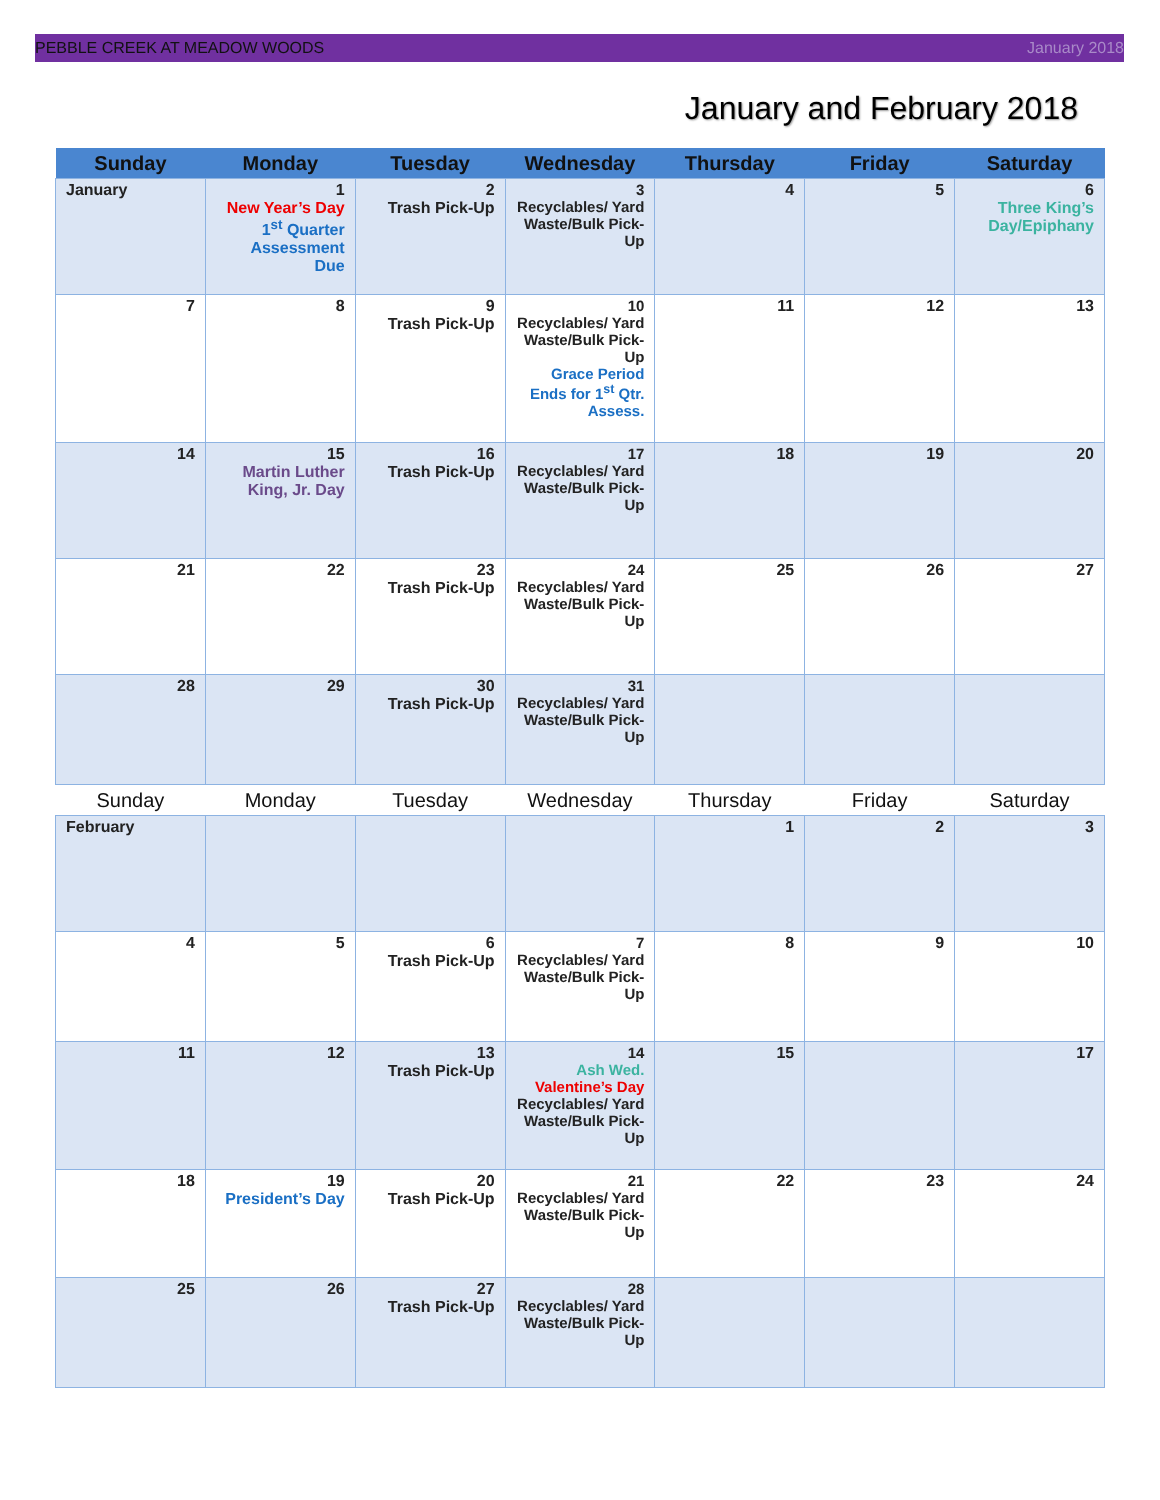PEBBLE CREEK AT MEADOW WOODS January 2018
January and February 2018
| Sunday | Monday | Tuesday | Wednesday | Thursday | Friday | Saturday |
| --- | --- | --- | --- | --- | --- | --- |
| January | 1 New Year’s Day 1<sup>st</sup> Quarter Assessment Due | 2 Trash Pick-Up | 3 Recyclables/ Yard Waste/Bulk Pick-Up | 4 | 5 | 6 Three King’s Day/Epiphany |
| 7 | 8 | 9 Trash Pick-Up | 10 Recyclables/ Yard Waste/Bulk Pick-Up Grace Period Ends for 1<sup>st</sup> Qtr. Assess. | 11 | 12 | 13 |
| 14 | 15 Martin Luther King, Jr. Day | 16 Trash Pick-Up | 17 Recyclables/ Yard Waste/Bulk Pick-Up | 18 | 19 | 20 |
| 21 | 22 | 23 Trash Pick-Up | 24 Recyclables/ Yard Waste/Bulk Pick-Up | 25 | 26 | 27 |
| 28 | 29 | 30 Trash Pick-Up | 31 Recyclables/ Yard Waste/Bulk Pick-Up | | | |
| Sunday | Monday | Tuesday | Wednesday | Thursday | Friday | Saturday |
| February | | | | 1 | 2 | 3 |
| 4 | 5 | 6 Trash Pick-Up | 7 Recyclables/ Yard Waste/Bulk Pick-Up | 8 | 9 | 10 |
| 11 | 12 | 13 Trash Pick-Up | 14 Ash Wed. Valentine’s Day Recyclables/ Yard Waste/Bulk Pick-Up | 15 | | 17 |
| 18 | 19 President’s Day | 20 Trash Pick-Up | 21 Recyclables/ Yard Waste/Bulk Pick-Up | 22 | 23 | 24 |
| 25 | 26 | 27 Trash Pick-Up | 28 Recyclables/ Yard Waste/Bulk Pick-Up | | | |